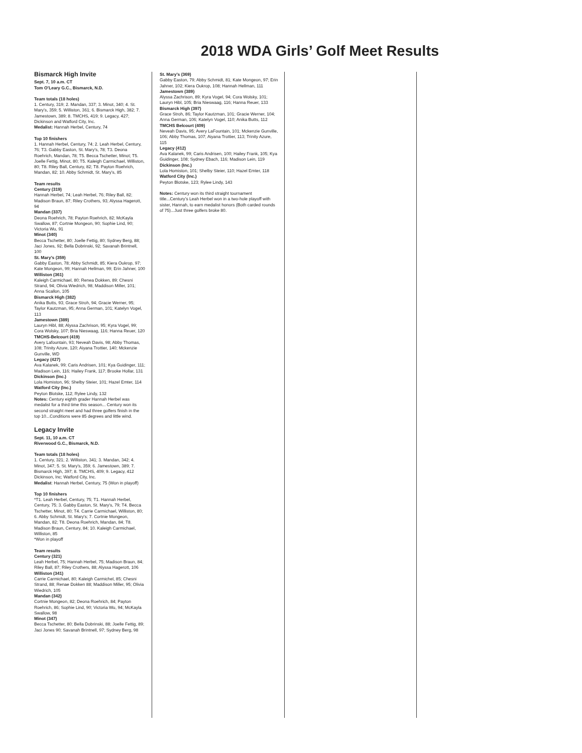2018 WDA Girls’ Golf Meet Results
Bismarck High Invite
Sept. 7, 10 a.m. CT
Tom O’Leary G.C., Bismarck, N.D.
Team totals (18 holes)
1. Century, 319; 2. Mandan, 337; 3. Minot, 340; 4. St. Mary’s, 359; 5. Williston, 361; 6. Bismarck High, 382; 7. Jamestown, 389; 8. TMCHS, 419; 9. Legacy, 427; Dickinson and Watford City, Inc.
Medalist: Hannah Herbel, Century, 74
Top 10 finishers
1. Hannah Herbel, Century, 74; 2. Leah Herbel, Century, 76; T3. Gabby Easton, St. Mary’s, 78; T3. Deona Roehrich, Mandan, 78; T5. Becca Tschetter, Minot; T5. Joelle Fettig, Minot, 80; T5. Kaleigh Carmichael, Williston, 80; T8. Riley Ball, Century, 82; T8. Payton Roehrich, Mandan, 82; 10. Abby Schmidt, St. Mary’s, 85
Team results
Century (319)
Hannah Herbel, 74; Leah Herbel, 76; Riley Ball, 82; Madison Braun, 87; Riley Crothers, 93; Alyssa Hagerott, 94
Mandan (337)
Deona Roehrich, 78; Payton Roehrich, 82; McKayla Swallow, 87; Cortnie Mongeon, 90; Sophie Lind, 90; Victoria Wu, 91
Minot (340)
Becca Tschetter, 80; Joelle Fettig, 80; Sydney Berg, 88; Jaci Jones, 92; Bella Dobrinski, 92; Savanah Brintnell, 100
St. Mary’s (359)
Gabby Easton, 78; Abby Schmidt, 85; Kiera Oukrop, 97; Kate Mongeon, 99; Hannah Hellman, 99; Erin Jahner, 100
Williston (361)
Kaleigh Carmichael, 80; Renea Dokken, 89; Chesni Strand, 94; Olivia Wiedrich, 98; Maddison Miller, 101; Anna Scallon, 105
Bismarck High (382)
Anika Butts, 93; Grace Stroh, 94; Gracie Werner, 95; Taylor Kautzman, 95; Anna German, 101; Katelyn Vogel, 113
Jamestown (389)
Lauryn Hibl, 88; Alyssa Zachrison, 95; Kyra Vogel, 99; Cora Wolsky, 107; Bria Nieswaag, 116; Hanna Reuer, 120
TMCHS-Belcourt (419)
Avery Lafountain, 93; Neveah Davis, 98; Abby Thomas, 108; Trinity Azure, 120; Aiyana Trottier, 140; Mckenzie Gunville, WD
Legacy (427)
Ava Kalanek, 99; Caris Andrisen, 101; Kya Guidinger, 111; Madison Lein, 116; Hailey Frank, 117; Brooke Hollar, 131
Dickinson (Inc.)
Lola Homiston, 96; Shelby Steier, 101; Hazel Emter, 114
Watford City (Inc.)
Peyton Blotske, 112; Rylee Lindy, 132
Notes: Century eighth grader Hannah Herbel was medalist for a third time this season... Century won its second straight meet and had three golfers finish in the top 10...Conditions were 85 degrees and little wind.
Legacy Invite
Sept. 11, 10 a.m. CT
Riverwood G.C., Bismarck, N.D.
Team totals (18 holes)
1. Century, 321; 2. Williston, 341; 3. Mandan, 342; 4. Minot, 347; 5. St. Mary's, 359; 6. Jamestown, 389; 7. Bismarck High, 397; 8. TMCHS, 409; 9. Legacy, 412 Dickinson, Inc; Watford City, Inc.
Medalist: Hannah Herbel, Century, 75 (Won in playoff)
Top 10 finishers
*T1. Leah Herbel, Century, 75; T1. Hannah Herbel, Century, 75; 3. Gabby Easton, St. Mary's, 79; T4. Becca Tschetter, Minot, 80; T4. Carrie Carmichael, Williston, 80; 6. Abby Schmidt, St. Mary's; 7. Cortnie Mongeon, Mandan, 82; T8. Deona Roehrich, Mandan, 84; T8. Madison Braun, Century, 84; 10. Kaleigh Carmichael, Williston, 85
*Won in playoff
Team results
Century (321)
Leah Herbel, 75; Hannah Herbel, 75; Madison Braun, 84; Riley Ball, 87; Riley Crothers, 88; Alyssa Hagerott, 106
Williston (341)
Carrie Carmichael, 80; Kaleigh Carmichel, 85; Chesni Strand, 88; Renae Dokken 88; Maddison Miller, 95; Olivia Wiedrich, 105
Mandan (342)
Cortnie Mongeon, 82; Deona Roehrich, 84; Payton Roehrich, 86; Sophie Lind, 90; Victoria Wu, 94; McKayla Swallow, 98
Minot (347)
Becca Tschetter, 80; Bella Dobrinski, 88; Joelle Fettig, 89; Jaci Jones 90; Savanah Brintnell, 97; Sydney Berg, 98
St. Mary’s (369)
Gabby Easton, 79; Abby Schmidt, 81; Kate Mongeon, 97; Erin Jahner, 102; Kiera Oukrop, 108; Hannah Hellman, 111
Jamestown (389)
Alyssa Zachrison, 89; Kyra Vogel, 94; Cora Wolsky, 101; Lauryn Hibl, 105; Bria Nieswaag, 116; Hanna Reuer, 133
Bismarck High (397)
Grace Stroh, 86; Taylor Kautzman, 101; Gracie Werner, 104; Anna German, 106; Katelyn Vogel, 110; Anika Butts, 112
TMCHS Belcourt (409)
Neveah Davis, 95; Avery LaFountain, 101; Mckenzie Gunville, 106; Abby Thomas, 107; Aiyana Trottier, 113; Trinity Azure, 115
Legacy (412)
Ava Kalanek, 99; Caris Andrisen, 100; Hailey Frank, 105; Kya Guidinger, 108; Sydney Ebach, 116; Madison Lein, 119
Dickinson (Inc.)
Lola Homiston, 101; Shelby Steier, 110; Hazel Emter, 118
Watford City (Inc.)
Peyton Blotske, 123; Rylee Lindy, 143
Notes: Century won its third straight tournament title...Century’s Leah Herbel won in a two-hole playoff with sister, Hannah, to earn medalist honors (Both carded rounds of 75)...Just three golfers broke 80.